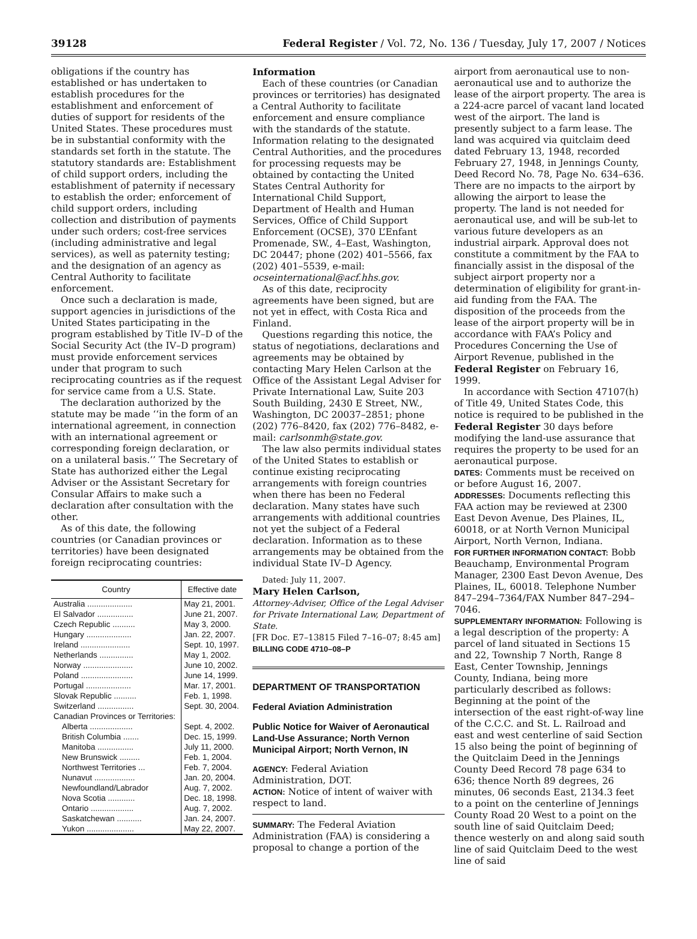39128 Federal Register / Vol. 72, No. 136 / Tuesday, July 17, 2007 / Notices
obligations if the country has established or has undertaken to establish procedures for the establishment and enforcement of duties of support for residents of the United States. These procedures must be in substantial conformity with the standards set forth in the statute. The statutory standards are: Establishment of child support orders, including the establishment of paternity if necessary to establish the order; enforcement of child support orders, including collection and distribution of payments under such orders; cost-free services (including administrative and legal services), as well as paternity testing; and the designation of an agency as Central Authority to facilitate enforcement.
Once such a declaration is made, support agencies in jurisdictions of the United States participating in the program established by Title IV–D of the Social Security Act (the IV–D program) must provide enforcement services under that program to such reciprocating countries as if the request for service came from a U.S. State.
The declaration authorized by the statute may be made ‘‘in the form of an international agreement, in connection with an international agreement or corresponding foreign declaration, or on a unilateral basis.’’ The Secretary of State has authorized either the Legal Adviser or the Assistant Secretary for Consular Affairs to make such a declaration after consultation with the other.
As of this date, the following countries (or Canadian provinces or territories) have been designated foreign reciprocating countries:
| Country | Effective date |
| --- | --- |
| Australia .................... | May 21, 2001. |
| El Salvador ................ | June 21, 2007. |
| Czech Republic .......... | May 3, 2000. |
| Hungary .................... | Jan. 22, 2007. |
| Ireland ...................... | Sept. 10, 1997. |
| Netherlands ............... | May 1, 2002. |
| Norway ...................... | June 10, 2002. |
| Poland ....................... | June 14, 1999. |
| Portugal .................... | Mar. 17, 2001. |
| Slovak Republic .......... | Feb. 1, 1998. |
| Switzerland ................ | Sept. 30, 2004. |
| Canadian Provinces or Territories: | |
| Alberta ................... | Sept. 4, 2002. |
| British Columbia ....... | Dec. 15, 1999. |
| Manitoba ................ | July 11, 2000. |
| New Brunswick ......... | Feb. 1, 2004. |
| Northwest Territories ... | Feb. 7, 2004. |
| Nunavut .................. | Jan. 20, 2004. |
| Newfoundland/Labrador | Aug. 7, 2002. |
| Nova Scotia ............ | Dec. 18, 1998. |
| Ontario ................... | Aug. 7, 2002. |
| Saskatchewan ........... | Jan. 24, 2007. |
| Yukon ..................... | May 22, 2007. |
Information
Each of these countries (or Canadian provinces or territories) has designated a Central Authority to facilitate enforcement and ensure compliance with the standards of the statute. Information relating to the designated Central Authorities, and the procedures for processing requests may be obtained by contacting the United States Central Authority for International Child Support, Department of Health and Human Services, Office of Child Support Enforcement (OCSE), 370 L’Enfant Promenade, SW., 4–East, Washington, DC 20447; phone (202) 401–5566, fax (202) 401–5539, e-mail: ocseinternational@acf.hhs.gov.
As of this date, reciprocity agreements have been signed, but are not yet in effect, with Costa Rica and Finland.
Questions regarding this notice, the status of negotiations, declarations and agreements may be obtained by contacting Mary Helen Carlson at the Office of the Assistant Legal Adviser for Private International Law, Suite 203 South Building, 2430 E Street, NW., Washington, DC 20037–2851; phone (202) 776–8420, fax (202) 776–8482, e-mail: carlsonmh@state.gov.
The law also permits individual states of the United States to establish or continue existing reciprocating arrangements with foreign countries when there has been no Federal declaration. Many states have such arrangements with additional countries not yet the subject of a Federal declaration. Information as to these arrangements may be obtained from the individual State IV–D Agency.
Dated: July 11, 2007.
Mary Helen Carlson,
Attorney-Adviser, Office of the Legal Adviser for Private International Law, Department of State.
[FR Doc. E7–13815 Filed 7–16–07; 8:45 am]
BILLING CODE 4710–08–P
DEPARTMENT OF TRANSPORTATION
Federal Aviation Administration
Public Notice for Waiver of Aeronautical Land-Use Assurance; North Vernon Municipal Airport; North Vernon, IN
AGENCY: Federal Aviation Administration, DOT.
ACTION: Notice of intent of waiver with respect to land.
SUMMARY: The Federal Aviation Administration (FAA) is considering a proposal to change a portion of the
airport from aeronautical use to non-aeronautical use and to authorize the lease of the airport property. The area is a 224-acre parcel of vacant land located west of the airport. The land is presently subject to a farm lease. The land was acquired via quitclaim deed dated February 13, 1948, recorded February 27, 1948, in Jennings County, Deed Record No. 78, Page No. 634–636. There are no impacts to the airport by allowing the airport to lease the property. The land is not needed for aeronautical use, and will be sub-let to various future developers as an industrial airpark. Approval does not constitute a commitment by the FAA to financially assist in the disposal of the subject airport property nor a determination of eligibility for grant-in-aid funding from the FAA. The disposition of the proceeds from the lease of the airport property will be in accordance with FAA’s Policy and Procedures Concerning the Use of Airport Revenue, published in the Federal Register on February 16, 1999.
In accordance with Section 47107(h) of Title 49, United States Code, this notice is required to be published in the Federal Register 30 days before modifying the land-use assurance that requires the property to be used for an aeronautical purpose.
DATES: Comments must be received on or before August 16, 2007.
ADDRESSES: Documents reflecting this FAA action may be reviewed at 2300 East Devon Avenue, Des Plaines, IL, 60018, or at North Vernon Municipal Airport, North Vernon, Indiana.
FOR FURTHER INFORMATION CONTACT: Bobb Beauchamp, Environmental Program Manager, 2300 East Devon Avenue, Des Plaines, IL, 60018. Telephone Number 847–294–7364/FAX Number 847–294–7046.
SUPPLEMENTARY INFORMATION: Following is a legal description of the property: A parcel of land situated in Sections 15 and 22, Township 7 North, Range 8 East, Center Township, Jennings County, Indiana, being more particularly described as follows: Beginning at the point of the intersection of the east right-of-way line of the C.C.C. and St. L. Railroad and east and west centerline of said Section 15 also being the point of beginning of the Quitclaim Deed in the Jennings County Deed Record 78 page 634 to 636; thence North 89 degrees, 26 minutes, 06 seconds East, 2134.3 feet to a point on the centerline of Jennings County Road 20 West to a point on the south line of said Quitclaim Deed; thence westerly on and along said south line of said Quitclaim Deed to the west line of said